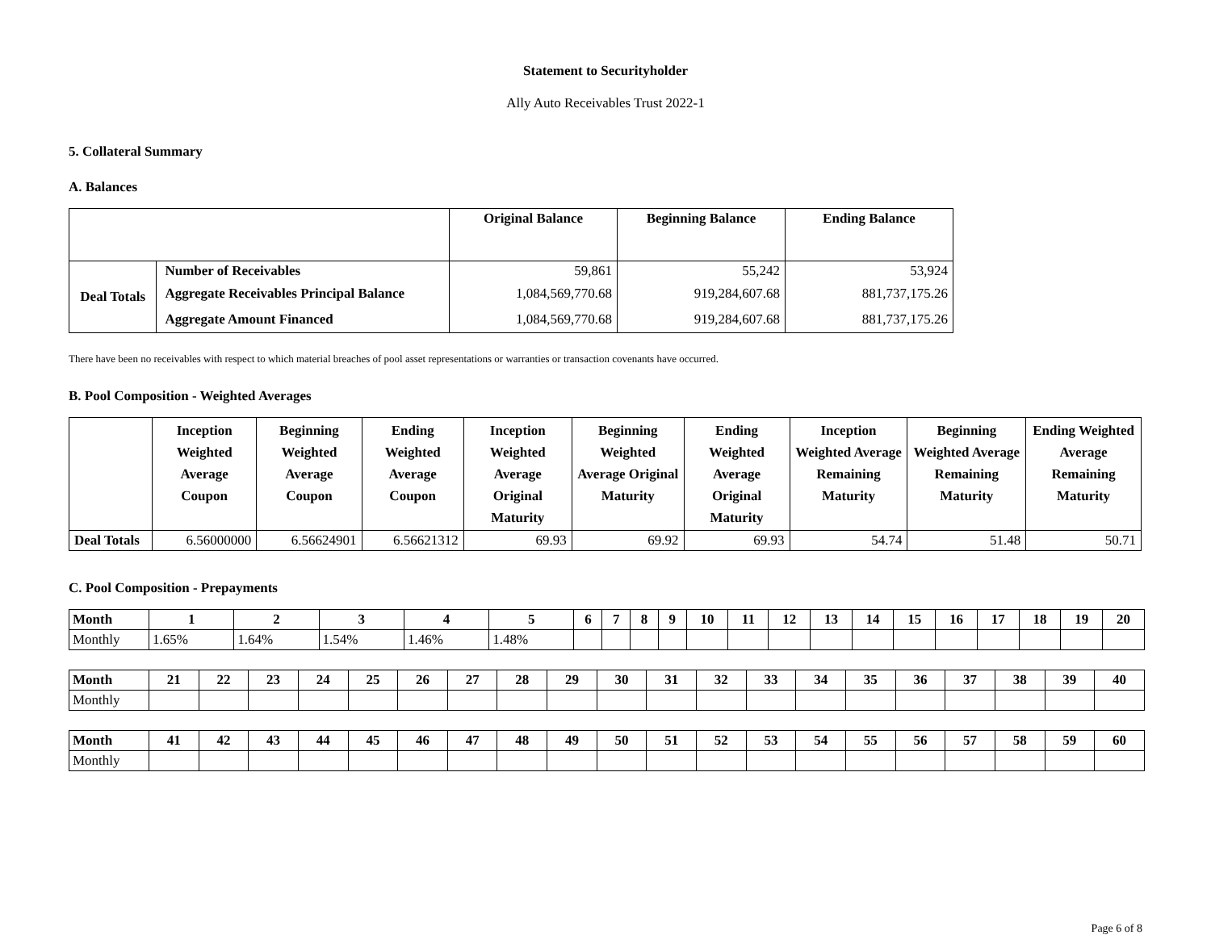Statement to Securityholder
Ally Auto Receivables Trust 2022-1
5. Collateral Summary
A. Balances
| | | Original Balance | Beginning Balance | Ending Balance |
| --- | --- | --- | --- | --- |
| Deal Totals | Number of Receivables | 59,861 | 55,242 | 53,924 |
| | Aggregate Receivables Principal Balance | 1,084,569,770.68 | 919,284,607.68 | 881,737,175.26 |
| | Aggregate Amount Financed | 1,084,569,770.68 | 919,284,607.68 | 881,737,175.26 |
There have been no receivables with respect to which material breaches of pool asset representations or warranties or transaction covenants have occurred.
B. Pool Composition - Weighted Averages
| | Inception Weighted Average Coupon | Beginning Weighted Average Coupon | Ending Weighted Average Coupon | Inception Weighted Average Original Maturity | Beginning Weighted Average Original Maturity | Ending Weighted Average Original Maturity | Inception Weighted Average Remaining Maturity | Beginning Weighted Average Remaining Maturity | Ending Weighted Average Remaining Maturity |
| --- | --- | --- | --- | --- | --- | --- | --- | --- | --- |
| Deal Totals | 6.56000000 | 6.56624901 | 6.56621312 | 69.93 | 69.92 | 69.93 | 54.74 | 51.48 | 50.71 |
C. Pool Composition - Prepayments
| Month | 1 | 2 | 3 | 4 | 5 | 6 | 7 | 8 | 9 | 10 | 11 | 12 | 13 | 14 | 15 | 16 | 17 | 18 | 19 | 20 |
| --- | --- | --- | --- | --- | --- | --- | --- | --- | --- | --- | --- | --- | --- | --- | --- | --- | --- | --- | --- | --- |
| Monthly | 1.65% | 1.64% | 1.54% | 1.46% | 1.48% | | | | | | | | | | | | | | | |
| Month | 21 | 22 | 23 | 24 | 25 | 26 | 27 | 28 | 29 | 30 | 31 | 32 | 33 | 34 | 35 | 36 | 37 | 38 | 39 | 40 |
| --- | --- | --- | --- | --- | --- | --- | --- | --- | --- | --- | --- | --- | --- | --- | --- | --- | --- | --- | --- | --- |
| Monthly | | | | | | | | | | | | | | | | | | | | |
| Month | 41 | 42 | 43 | 44 | 45 | 46 | 47 | 48 | 49 | 50 | 51 | 52 | 53 | 54 | 55 | 56 | 57 | 58 | 59 | 60 |
| --- | --- | --- | --- | --- | --- | --- | --- | --- | --- | --- | --- | --- | --- | --- | --- | --- | --- | --- | --- | --- |
| Monthly | | | | | | | | | | | | | | | | | | | | |
Page 6 of 8